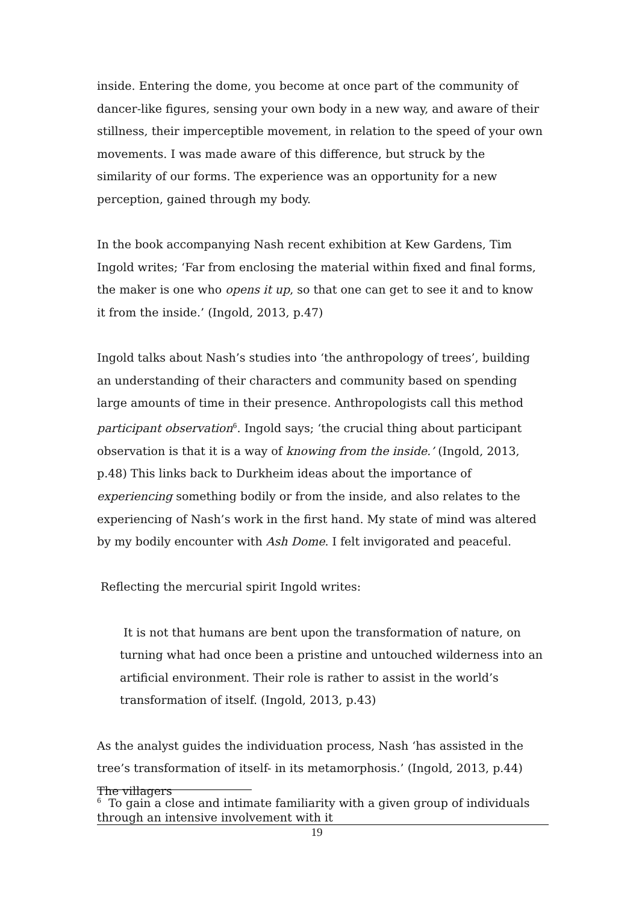inside. Entering the dome, you become at once part of the community of dancer-like figures, sensing your own body in a new way, and aware of their stillness, their imperceptible movement, in relation to the speed of your own movements. I was made aware of this difference, but struck by the similarity of our forms. The experience was an opportunity for a new perception, gained through my body.
In the book accompanying Nash recent exhibition at Kew Gardens, Tim Ingold writes; ‘Far from enclosing the material within fixed and final forms, the maker is one who opens it up, so that one can get to see it and to know it from the inside.’ (Ingold, 2013, p.47)
Ingold talks about Nash’s studies into ‘the anthropology of trees’, building an understanding of their characters and community based on spending large amounts of time in their presence. Anthropologists call this method participant observation<sup>6</sup>. Ingold says; ‘the crucial thing about participant observation is that it is a way of knowing from the inside.’ (Ingold, 2013, p.48) This links back to Durkheim ideas about the importance of experiencing something bodily or from the inside, and also relates to the experiencing of Nash’s work in the first hand. My state of mind was altered by my bodily encounter with Ash Dome. I felt invigorated and peaceful.
Reflecting the mercurial spirit Ingold writes:
It is not that humans are bent upon the transformation of nature, on turning what had once been a pristine and untouched wilderness into an artificial environment. Their role is rather to assist in the world’s transformation of itself. (Ingold, 2013, p.43)
As the analyst guides the individuation process, Nash ‘has assisted in the tree’s transformation of itself- in its metamorphosis.’ (Ingold, 2013, p.44) The villagers
<sup>6</sup> To gain a close and intimate familiarity with a given group of individuals through an intensive involvement with it
19